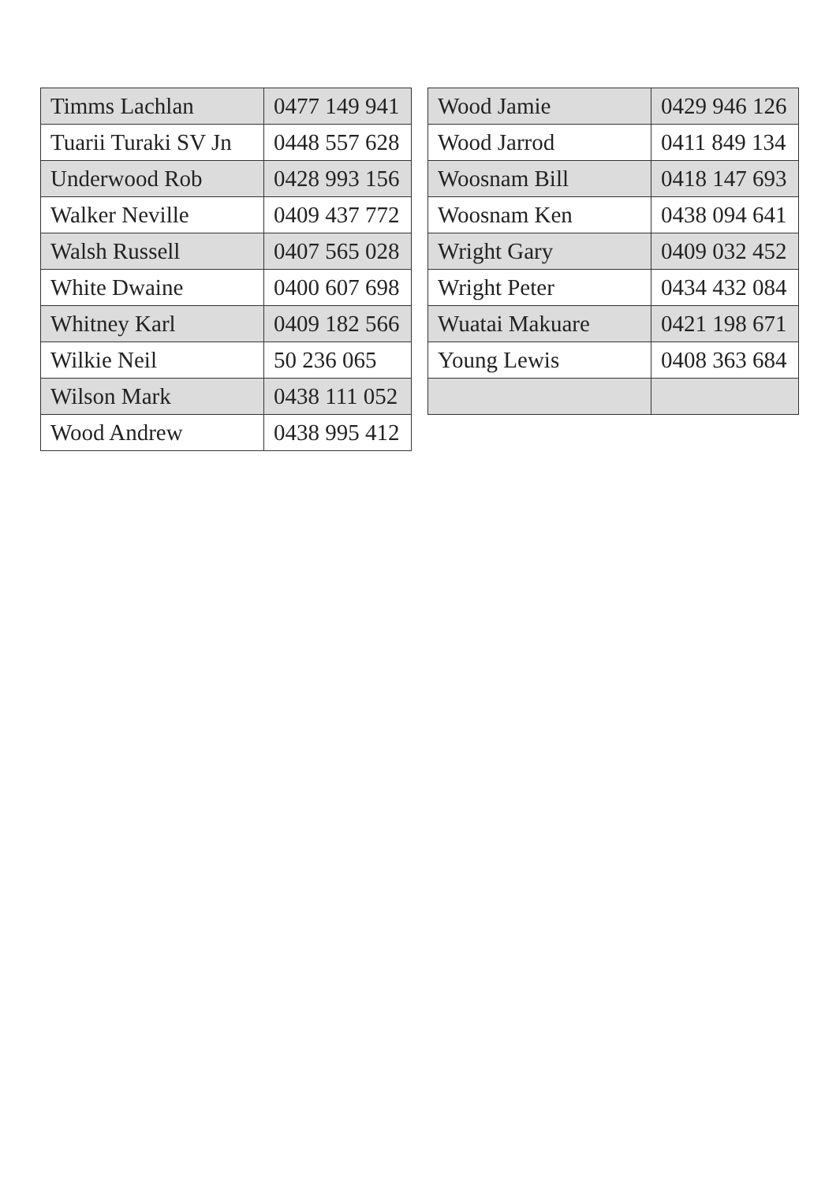| Timms Lachlan | 0477 149 941 |
| Tuarii Turaki SV Jn | 0448 557 628 |
| Underwood Rob | 0428 993 156 |
| Walker Neville | 0409 437 772 |
| Walsh Russell | 0407 565 028 |
| White Dwaine | 0400 607 698 |
| Whitney Karl | 0409 182 566 |
| Wilkie Neil | 50 236 065 |
| Wilson Mark | 0438 111 052 |
| Wood Andrew | 0438 995 412 |
| Wood Jamie | 0429 946 126 |
| Wood Jarrod | 0411 849 134 |
| Woosnam Bill | 0418 147 693 |
| Woosnam Ken | 0438 094 641 |
| Wright Gary | 0409 032 452 |
| Wright Peter | 0434 432 084 |
| Wuatai Makuare | 0421 198 671 |
| Young Lewis | 0408 363 684 |